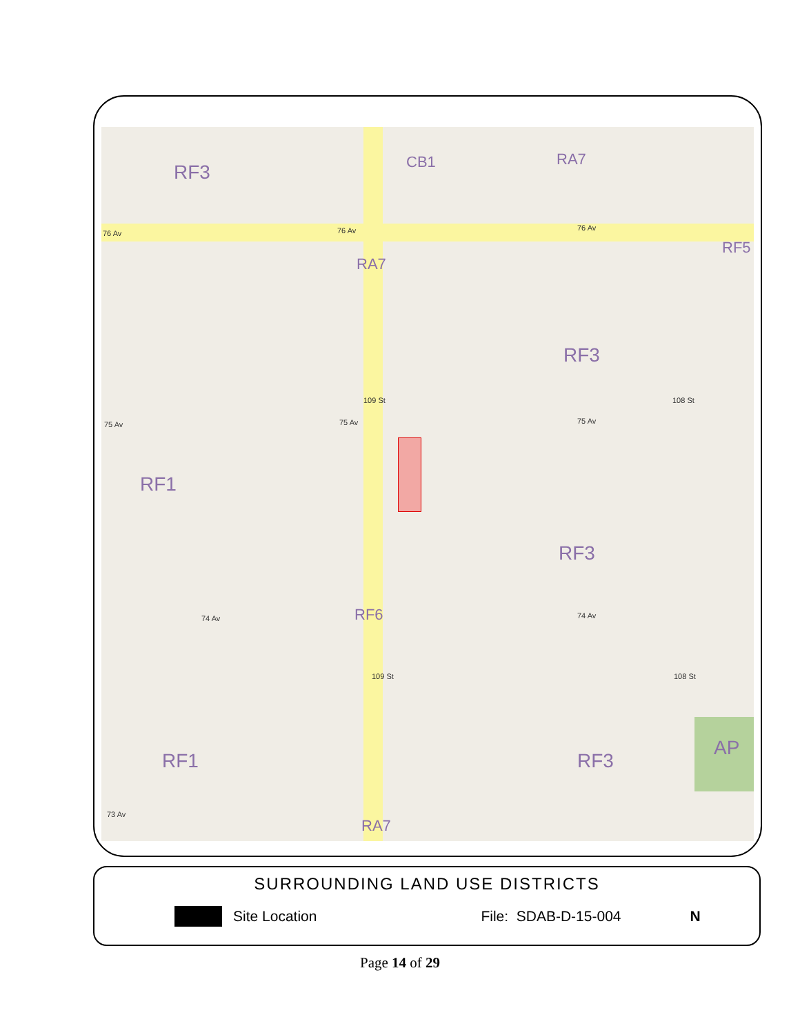RF3 CB1 RA7
76 Av 76 Av 76 Av
RF5
RA7
RF3
109 St 108 St
75 Av 75 Av 75 Av
RF1
RF3
74 Av RF6 74 Av
109 St 108 St
RF1 RF3
AP
73 Av
RA7
SURROUNDING LAND USE DISTRICTS
Site Location File: SDAB-D-15-004 N
Page 14 of 29